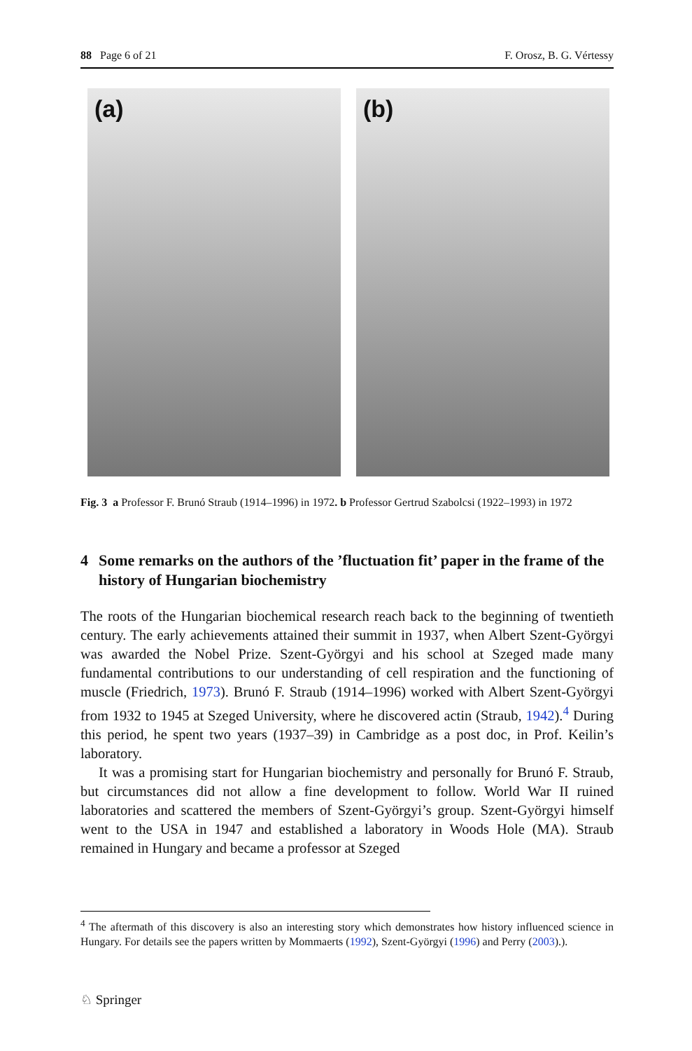88 Page 6 of 21 F. Orosz, B. G. Vértessy
(a)
(b)
Fig. 3 a Professor F. Brunó Straub (1914–1996) in 1972. b Professor Gertrud Szabolcsi (1922–1993) in 1972
4 Some remarks on the authors of the ’fluctuation fit’ paper in the frame of the history of Hungarian biochemistry
The roots of the Hungarian biochemical research reach back to the beginning of twentieth century. The early achievements attained their summit in 1937, when Albert Szent-Györgyi was awarded the Nobel Prize. Szent-Györgyi and his school at Szeged made many fundamental contributions to our understanding of cell respiration and the functioning of muscle (Friedrich, 1973). Brunó F. Straub (1914–1996) worked with Albert Szent-Györgyi from 1932 to 1945 at Szeged University, where he discovered actin (Straub, 1942).<sup>4</sup> During this period, he spent two years (1937–39) in Cambridge as a post doc, in Prof. Keilin’s laboratory.
It was a promising start for Hungarian biochemistry and personally for Brunó F. Straub, but circumstances did not allow a fine development to follow. World War II ruined laboratories and scattered the members of Szent-Györgyi’s group. Szent-Györgyi himself went to the USA in 1947 and established a laboratory in Woods Hole (MA). Straub remained in Hungary and became a professor at Szeged
<sup>4</sup> The aftermath of this discovery is also an interesting story which demonstrates how history influenced science in Hungary. For details see the papers written by Mommaerts (1992), Szent-Györgyi (1996) and Perry (2003).).
♘ Springer